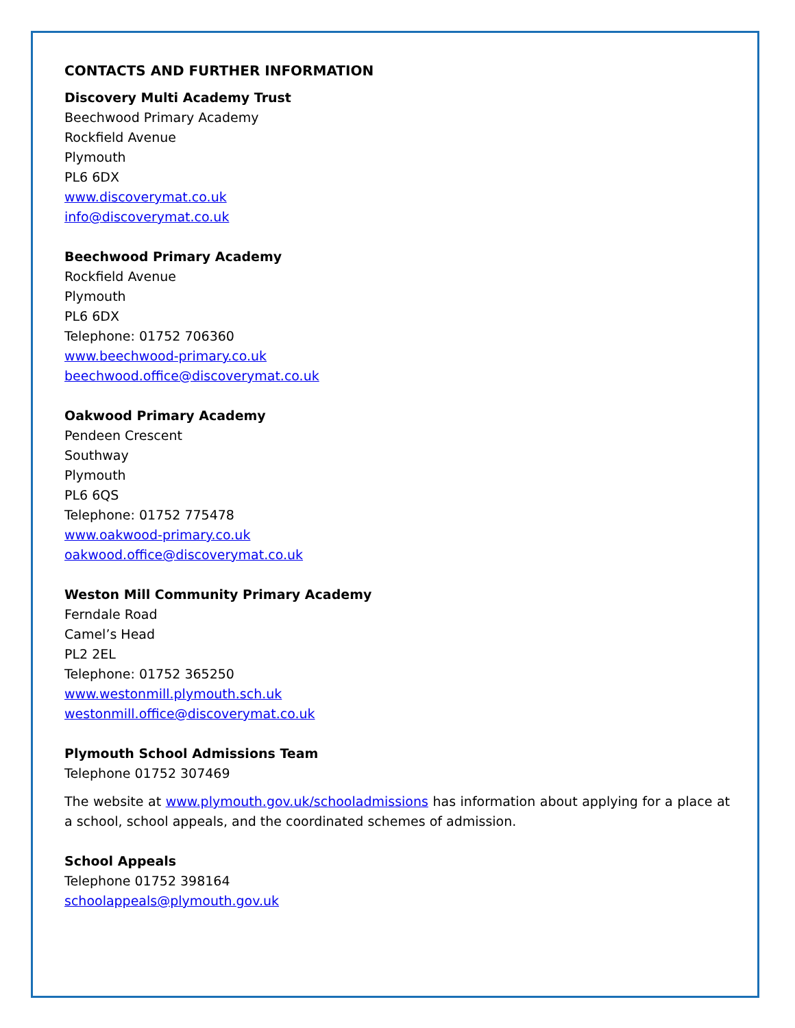CONTACTS AND FURTHER INFORMATION
Discovery Multi Academy Trust
Beechwood Primary Academy
Rockfield Avenue
Plymouth
PL6 6DX
www.discoverymat.co.uk
info@discoverymat.co.uk
Beechwood Primary Academy
Rockfield Avenue
Plymouth
PL6 6DX
Telephone: 01752 706360
www.beechwood-primary.co.uk
beechwood.office@discoverymat.co.uk
Oakwood Primary Academy
Pendeen Crescent
Southway
Plymouth
PL6 6QS
Telephone: 01752 775478
www.oakwood-primary.co.uk
oakwood.office@discoverymat.co.uk
Weston Mill Community Primary Academy
Ferndale Road
Camel’s Head
PL2 2EL
Telephone: 01752 365250
www.westonmill.plymouth.sch.uk
westonmill.office@discoverymat.co.uk
Plymouth School Admissions Team
Telephone 01752 307469
The website at www.plymouth.gov.uk/schooladmissions has information about applying for a place at a school, school appeals, and the coordinated schemes of admission.
School Appeals
Telephone 01752 398164
schoolappeals@plymouth.gov.uk